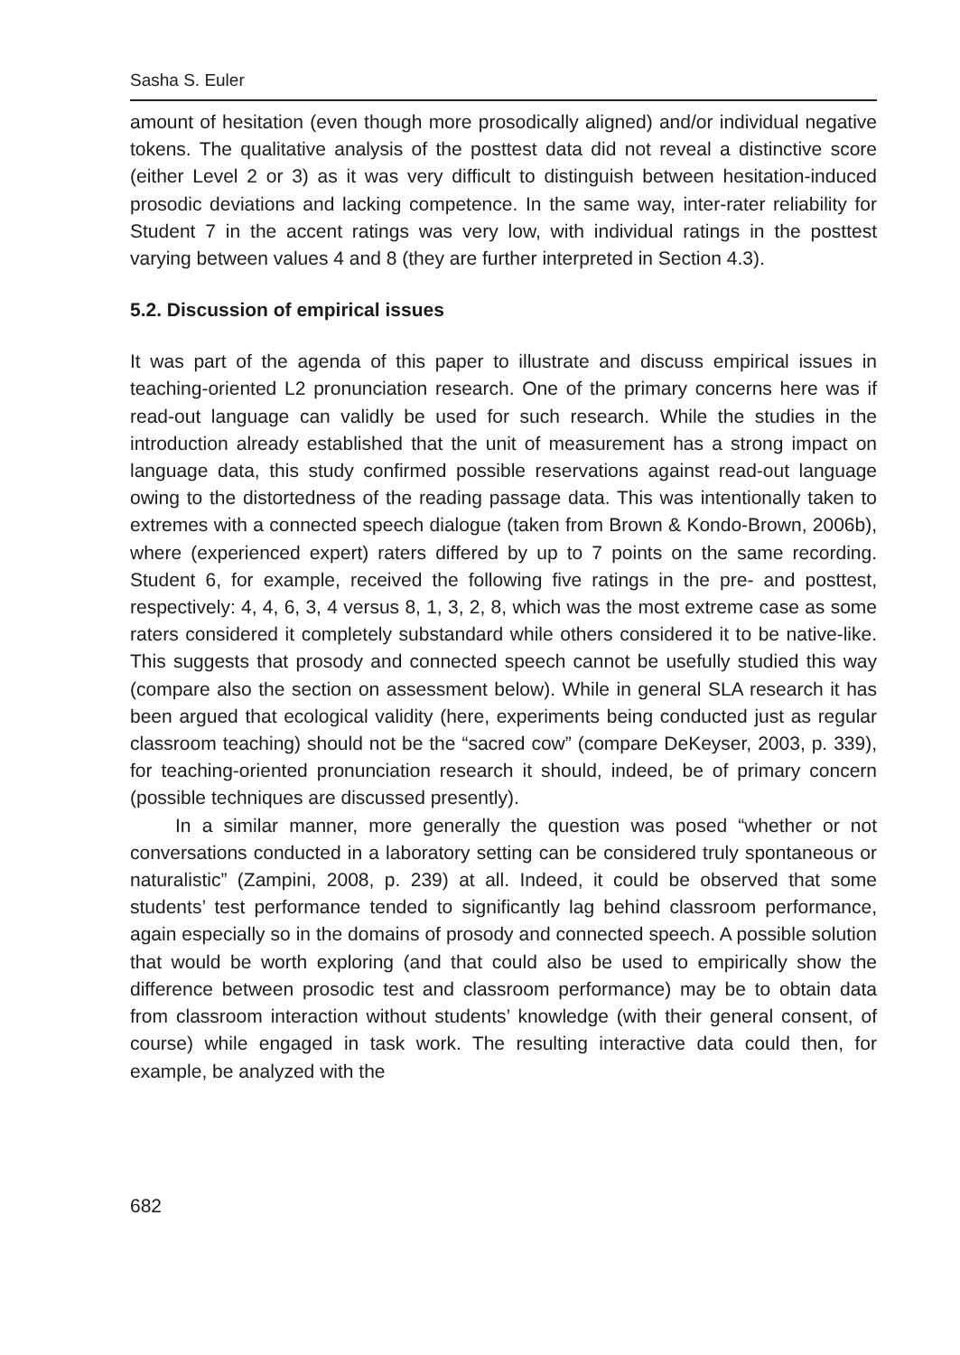Sasha S. Euler
amount of hesitation (even though more prosodically aligned) and/or individual negative tokens. The qualitative analysis of the posttest data did not reveal a distinctive score (either Level 2 or 3) as it was very difficult to distinguish between hesitation-induced prosodic deviations and lacking competence. In the same way, inter-rater reliability for Student 7 in the accent ratings was very low, with individual ratings in the posttest varying between values 4 and 8 (they are further interpreted in Section 4.3).
5.2. Discussion of empirical issues
It was part of the agenda of this paper to illustrate and discuss empirical issues in teaching-oriented L2 pronunciation research. One of the primary concerns here was if read-out language can validly be used for such research. While the studies in the introduction already established that the unit of measurement has a strong impact on language data, this study confirmed possible reservations against read-out language owing to the distortedness of the reading passage data. This was intentionally taken to extremes with a connected speech dialogue (taken from Brown & Kondo-Brown, 2006b), where (experienced expert) raters differed by up to 7 points on the same recording. Student 6, for example, received the following five ratings in the pre- and posttest, respectively: 4, 4, 6, 3, 4 versus 8, 1, 3, 2, 8, which was the most extreme case as some raters considered it completely substandard while others considered it to be native-like. This suggests that prosody and connected speech cannot be usefully studied this way (compare also the section on assessment below). While in general SLA research it has been argued that ecological validity (here, experiments being conducted just as regular classroom teaching) should not be the “sacred cow” (compare DeKeyser, 2003, p. 339), for teaching-oriented pronunciation research it should, indeed, be of primary concern (possible techniques are discussed presently).
In a similar manner, more generally the question was posed “whether or not conversations conducted in a laboratory setting can be considered truly spontaneous or naturalistic” (Zampini, 2008, p. 239) at all. Indeed, it could be observed that some students’ test performance tended to significantly lag behind classroom performance, again especially so in the domains of prosody and connected speech. A possible solution that would be worth exploring (and that could also be used to empirically show the difference between prosodic test and classroom performance) may be to obtain data from classroom interaction without students’ knowledge (with their general consent, of course) while engaged in task work. The resulting interactive data could then, for example, be analyzed with the
682